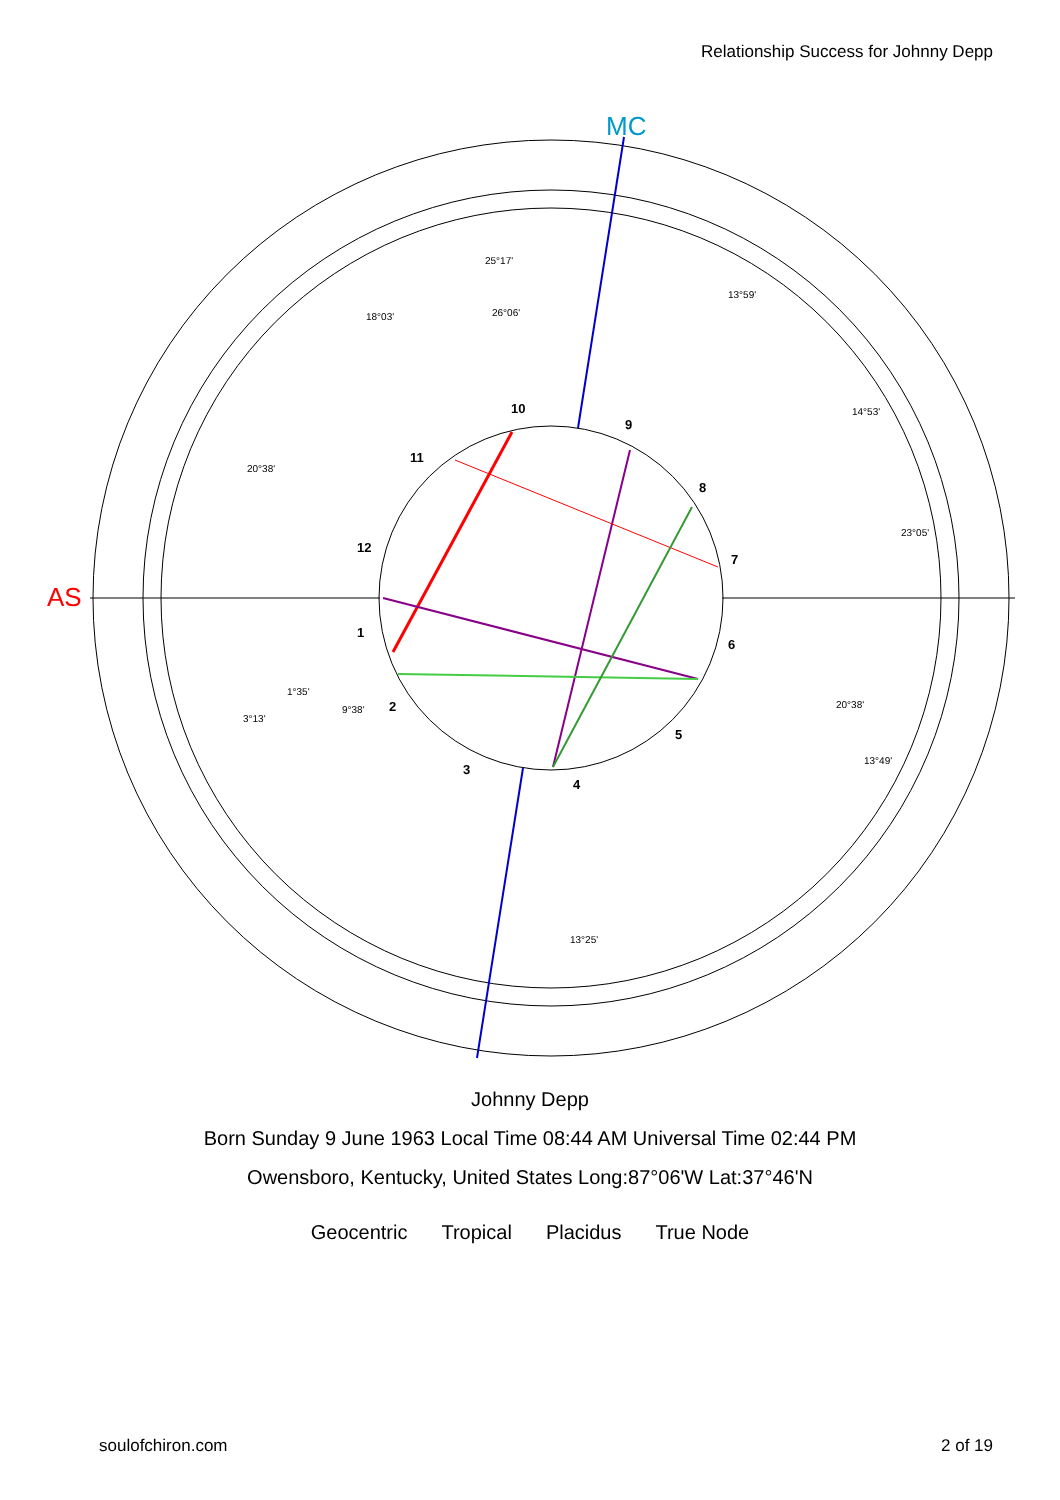Relationship Success for Johnny Depp
MC
AS
25°17'
26°06'
18°03'
13°59'
14°53'
20°38'
23°05'
1°35'
9°38'
3°13'
20°38'
13°49'
13°25'
10
9
11
8
12
7
1
6
2
5
3
4
Johnny Depp
Born Sunday 9 June 1963 Local Time 08:44 AM Universal Time 02:44 PM
Owensboro, Kentucky, United States Long:87°06'W Lat:37°46'N
Geocentric Tropical Placidus True Node
soulofchiron.com 2 of 19